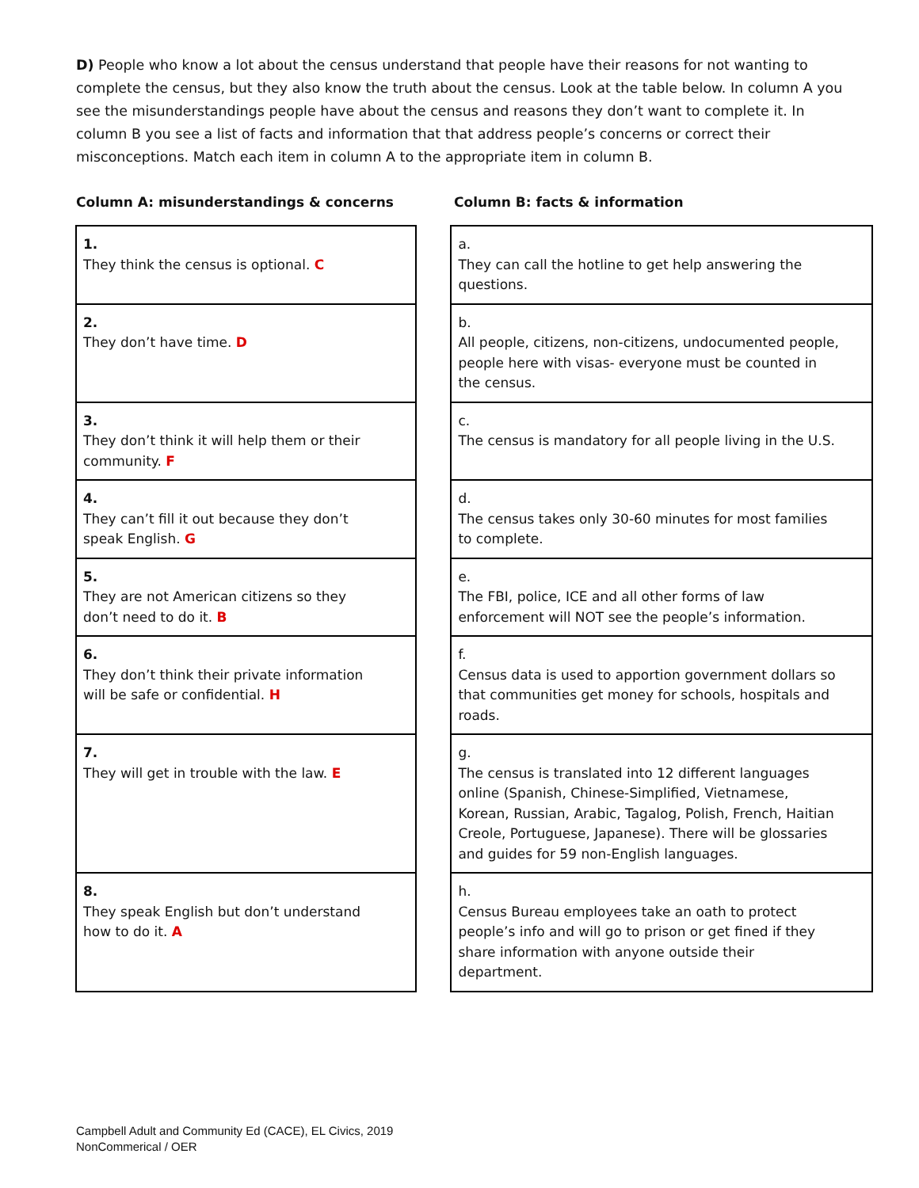D) People who know a lot about the census understand that people have their reasons for not wanting to complete the census, but they also know the truth about the census. Look at the table below. In column A you see the misunderstandings people have about the census and reasons they don’t want to complete it. In column B you see a list of facts and information that that address people’s concerns or correct their misconceptions. Match each item in column A to the appropriate item in column B.
Column A: misunderstandings & concerns
Column B: facts & information
| 1. They think the census is optional. C | | a. They can call the hotline to get help answering the questions. |
| 2. They don’t have time. D | | b. All people, citizens, non-citizens, undocumented people, people here with visas- everyone must be counted in the census. |
| 3. They don’t think it will help them or their community. F | | c. The census is mandatory for all people living in the U.S. |
| 4. They can’t fill it out because they don’t speak English. G | | d. The census takes only 30-60 minutes for most families to complete. |
| 5. They are not American citizens so they don’t need to do it. B | | e. The FBI, police, ICE and all other forms of law enforcement will NOT see the people’s information. |
| 6. They don’t think their private information will be safe or confidential. H | | f. Census data is used to apportion government dollars so that communities get money for schools, hospitals and roads. |
| 7. They will get in trouble with the law. E | | g. The census is translated into 12 different languages online (Spanish, Chinese-Simplified, Vietnamese, Korean, Russian, Arabic, Tagalog, Polish, French, Haitian Creole, Portuguese, Japanese). There will be glossaries and guides for 59 non-English languages. |
| 8. They speak English but don’t understand how to do it. A | | h. Census Bureau employees take an oath to protect people’s info and will go to prison or get fined if they share information with anyone outside their department. |
Campbell Adult and Community Ed (CACE), EL Civics, 2019
NonCommerical / OER